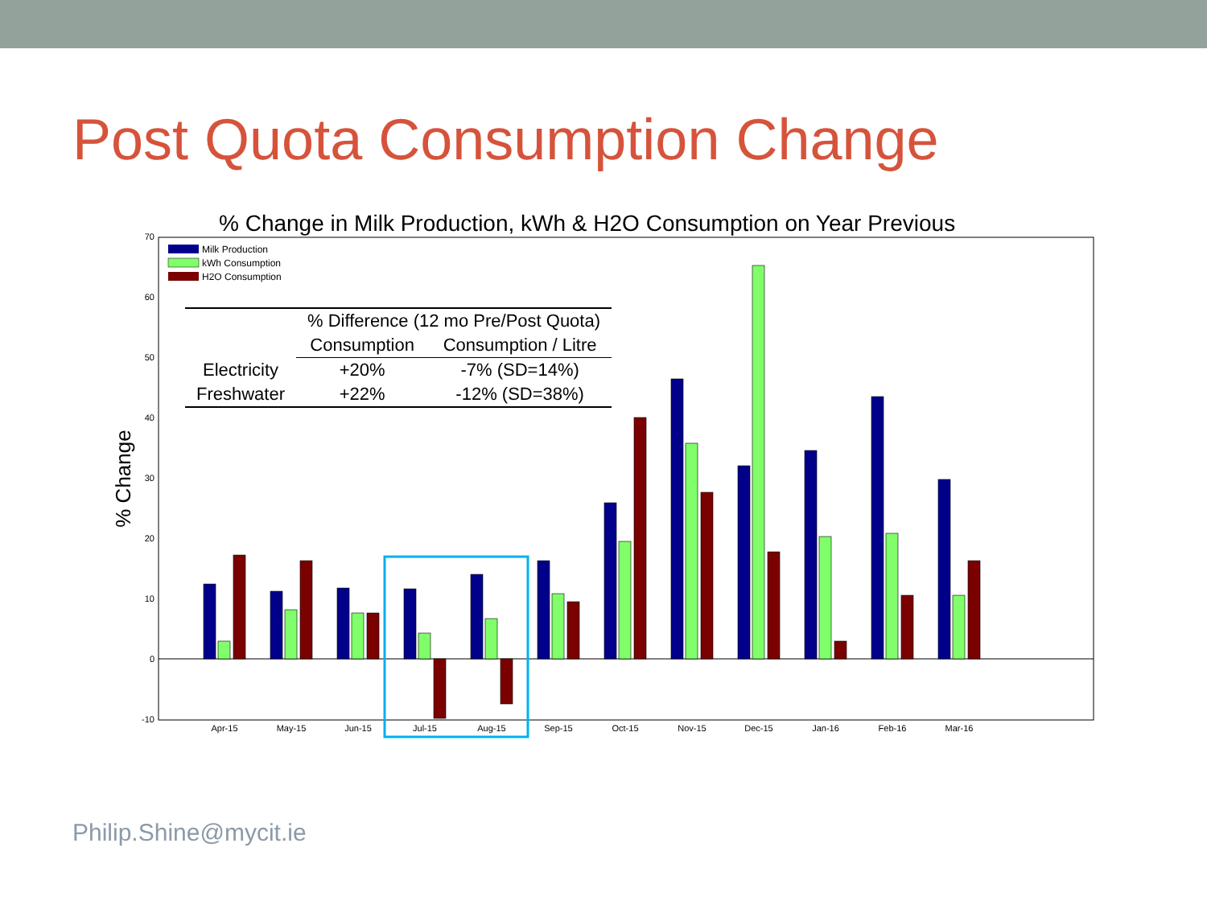Post Quota Consumption Change
% Change in Milk Production, kWh & H2O Consumption on Year Previous
70
60
50
40
30
20
10
0
-10
% Change
Apr-15
May-15
Jun-15
Jul-15
Aug-15
Sep-15
Oct-15
Nov-15
Dec-15
Jan-16
Feb-16
Mar-16
Milk Production
kWh Consumption
H2O Consumption
| | % Difference (12 mo Pre/Post Quota) | |
| --- | --- | --- |
| | Consumption | Consumption / Litre |
| Electricity | +20% | -7% (SD=14%) |
| Freshwater | +22% | -12% (SD=38%) |
Philip.Shine@mycit.ie